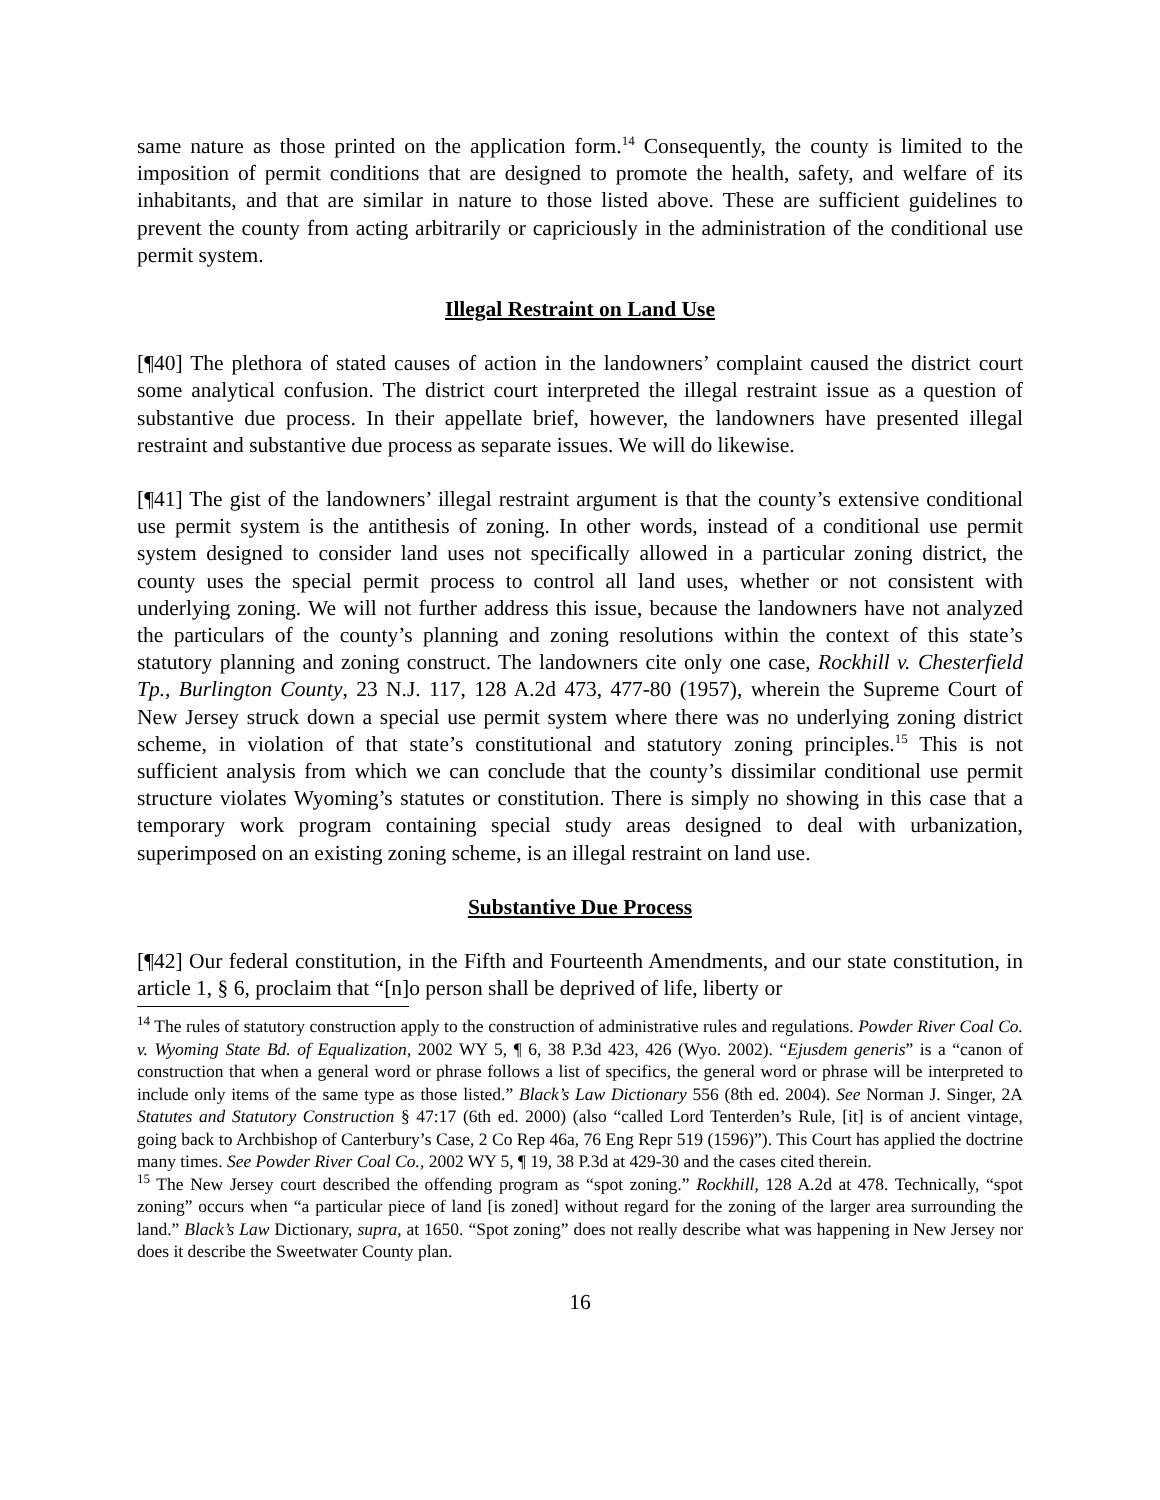same nature as those printed on the application form.<sup>14</sup> Consequently, the county is limited to the imposition of permit conditions that are designed to promote the health, safety, and welfare of its inhabitants, and that are similar in nature to those listed above. These are sufficient guidelines to prevent the county from acting arbitrarily or capriciously in the administration of the conditional use permit system.
Illegal Restraint on Land Use
[¶40] The plethora of stated causes of action in the landowners’ complaint caused the district court some analytical confusion. The district court interpreted the illegal restraint issue as a question of substantive due process. In their appellate brief, however, the landowners have presented illegal restraint and substantive due process as separate issues. We will do likewise.
[¶41] The gist of the landowners’ illegal restraint argument is that the county’s extensive conditional use permit system is the antithesis of zoning. In other words, instead of a conditional use permit system designed to consider land uses not specifically allowed in a particular zoning district, the county uses the special permit process to control all land uses, whether or not consistent with underlying zoning. We will not further address this issue, because the landowners have not analyzed the particulars of the county’s planning and zoning resolutions within the context of this state’s statutory planning and zoning construct. The landowners cite only one case, Rockhill v. Chesterfield Tp., Burlington County, 23 N.J. 117, 128 A.2d 473, 477-80 (1957), wherein the Supreme Court of New Jersey struck down a special use permit system where there was no underlying zoning district scheme, in violation of that state’s constitutional and statutory zoning principles.<sup>15</sup> This is not sufficient analysis from which we can conclude that the county’s dissimilar conditional use permit structure violates Wyoming’s statutes or constitution. There is simply no showing in this case that a temporary work program containing special study areas designed to deal with urbanization, superimposed on an existing zoning scheme, is an illegal restraint on land use.
Substantive Due Process
[¶42] Our federal constitution, in the Fifth and Fourteenth Amendments, and our state constitution, in article 1, § 6, proclaim that “[n]o person shall be deprived of life, liberty or
<sup>14</sup> The rules of statutory construction apply to the construction of administrative rules and regulations. Powder River Coal Co. v. Wyoming State Bd. of Equalization, 2002 WY 5, ¶ 6, 38 P.3d 423, 426 (Wyo. 2002). “Ejusdem generis” is a “canon of construction that when a general word or phrase follows a list of specifics, the general word or phrase will be interpreted to include only items of the same type as those listed.” Black’s Law Dictionary 556 (8th ed. 2004). See Norman J. Singer, 2A Statutes and Statutory Construction § 47:17 (6th ed. 2000) (also “called Lord Tenterden’s Rule, [it] is of ancient vintage, going back to Archbishop of Canterbury’s Case, 2 Co Rep 46a, 76 Eng Repr 519 (1596)”). This Court has applied the doctrine many times. See Powder River Coal Co., 2002 WY 5, ¶ 19, 38 P.3d at 429-30 and the cases cited therein.
<sup>15</sup> The New Jersey court described the offending program as “spot zoning.” Rockhill, 128 A.2d at 478. Technically, “spot zoning” occurs when “a particular piece of land [is zoned] without regard for the zoning of the larger area surrounding the land.” Black’s Law Dictionary, supra, at 1650. “Spot zoning” does not really describe what was happening in New Jersey nor does it describe the Sweetwater County plan.
16